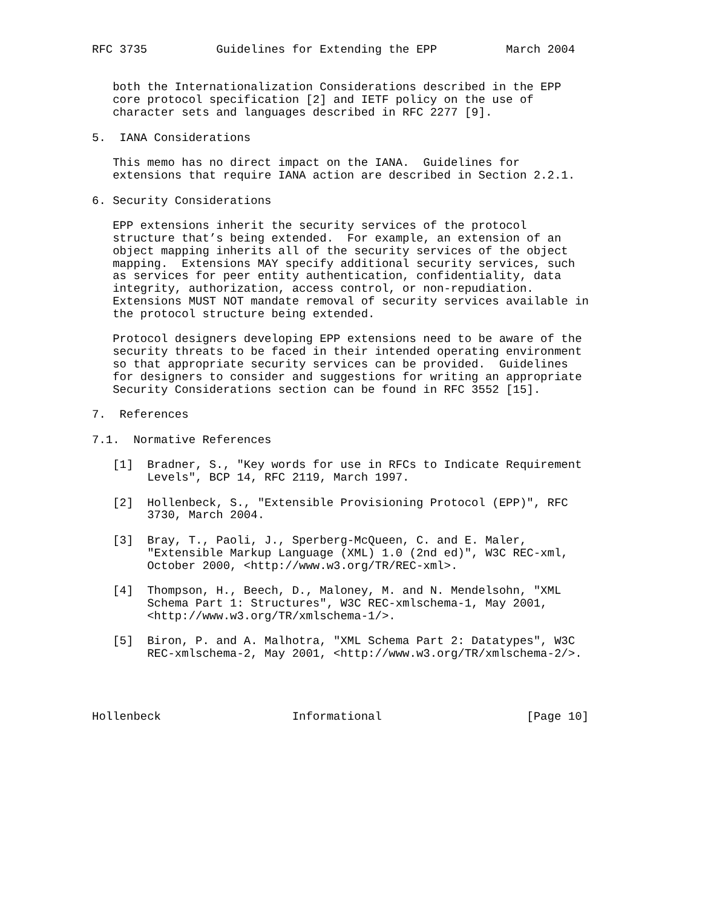RFC 3735          Guidelines for Extending the EPP          March 2004


   both the Internationalization Considerations described in the EPP
   core protocol specification [2] and IETF policy on the use of
   character sets and languages described in RFC 2277 [9].

5.  IANA Considerations

   This memo has no direct impact on the IANA.  Guidelines for
   extensions that require IANA action are described in Section 2.2.1.

6. Security Considerations

   EPP extensions inherit the security services of the protocol
   structure that’s being extended.  For example, an extension of an
   object mapping inherits all of the security services of the object
   mapping.  Extensions MAY specify additional security services, such
   as services for peer entity authentication, confidentiality, data
   integrity, authorization, access control, or non-repudiation.
   Extensions MUST NOT mandate removal of security services available in
   the protocol structure being extended.

   Protocol designers developing EPP extensions need to be aware of the
   security threats to be faced in their intended operating environment
   so that appropriate security services can be provided.  Guidelines
   for designers to consider and suggestions for writing an appropriate
   Security Considerations section can be found in RFC 3552 [15].

7.  References

7.1.  Normative References

   [1]  Bradner, S., "Key words for use in RFCs to Indicate Requirement
        Levels", BCP 14, RFC 2119, March 1997.

   [2]  Hollenbeck, S., "Extensible Provisioning Protocol (EPP)", RFC
        3730, March 2004.

   [3]  Bray, T., Paoli, J., Sperberg-McQueen, C. and E. Maler,
        "Extensible Markup Language (XML) 1.0 (2nd ed)", W3C REC-xml,
        October 2000, <http://www.w3.org/TR/REC-xml>.

   [4]  Thompson, H., Beech, D., Maloney, M. and N. Mendelsohn, "XML
        Schema Part 1: Structures", W3C REC-xmlschema-1, May 2001,
        <http://www.w3.org/TR/xmlschema-1/>.

   [5]  Biron, P. and A. Malhotra, "XML Schema Part 2: Datatypes", W3C
        REC-xmlschema-2, May 2001, <http://www.w3.org/TR/xmlschema-2/>.




Hollenbeck                   Informational                     [Page 10]